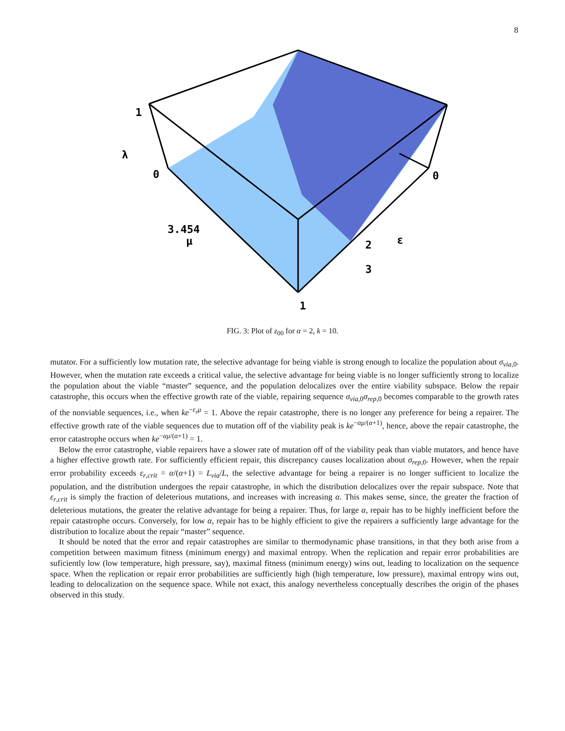8
1
λ
0
0
3.454
μ
2
3
ε
1
FIG. 3: Plot of z<sub>00</sub> for α = 2, k = 10.
mutator. For a sufficiently low mutation rate, the selective advantage for being viable is strong enough to localize the population about σ<sub>via,0</sub>. However, when the mutation rate exceeds a critical value, the selective advantage for being viable is no longer sufficiently strong to localize the population about the viable “master” sequence, and the population delocalizes over the entire viability subspace. Below the repair catastrophe, this occurs when the effective growth rate of the viable, repairing sequence σ<sub>via,0</sub>σ<sub>rep,0</sub> becomes comparable to the growth rates of the nonviable sequences, i.e., when ke<sup>−ε<sub>r</sub>μ</sup> = 1. Above the repair catastrophe, there is no longer any preference for being a repairer. The effective growth rate of the viable sequences due to mutation off of the viability peak is ke<sup>−αμ/(α+1)</sup>, hence, above the repair catastrophe, the error catastrophe occurs when ke<sup>−αμ/(α+1)</sup> = 1.
Below the error catastrophe, viable repairers have a slower rate of mutation off of the viability peak than viable mutators, and hence have a higher effective growth rate. For sufficiently efficient repair, this discrepancy causes localization about σ<sub>rep,0</sub>. However, when the repair error probability exceeds ε<sub>r,crit</sub> = α/(α+1) = L<sub>via</sub>/L, the selective advantage for being a repairer is no longer sufficient to localize the population, and the distribution undergoes the repair catastrophe, in which the distribution delocalizes over the repair subspace. Note that ε<sub>r,crit</sub> is simply the fraction of deleterious mutations, and increases with increasing α. This makes sense, since, the greater the fraction of deleterious mutations, the greater the relative advantage for being a repairer. Thus, for large α, repair has to be highly inefficient before the repair catastrophe occurs. Conversely, for low α, repair has to be highly efficient to give the repairers a sufficiently large advantage for the distribution to localize about the repair “master” sequence.
It should be noted that the error and repair catastrophes are similar to thermodynamic phase transitions, in that they both arise from a competition between maximum fitness (minimum energy) and maximal entropy. When the replication and repair error probabilities are suficiently low (low temperature, high pressure, say), maximal fitness (minimum energy) wins out, leading to localization on the sequence space. When the replication or repair error probabilities are sufficiently high (high temperature, low pressure), maximal entropy wins out, leading to delocalization on the sequence space. While not exact, this analogy nevertheless conceptually describes the origin of the phases observed in this study.